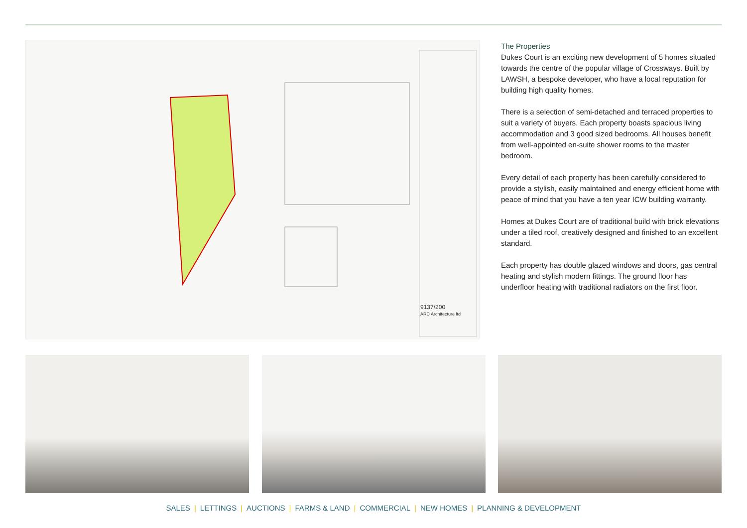9137/200
ARC Architecture ltd
The Properties
Dukes Court is an exciting new development of 5 homes situated towards the centre of the popular village of Crossways. Built by LAWSH, a bespoke developer, who have a local reputation for building high quality homes.
There is a selection of semi-detached and terraced properties to suit a variety of buyers. Each property boasts spacious living accommodation and 3 good sized bedrooms. All houses benefit from well-appointed en-suite shower rooms to the master bedroom.
Every detail of each property has been carefully considered to provide a stylish, easily maintained and energy efficient home with peace of mind that you have a ten year ICW building warranty.
Homes at Dukes Court are of traditional build with brick elevations under a tiled roof, creatively designed and finished to an excellent standard.
Each property has double glazed windows and doors, gas central heating and stylish modern fittings. The ground floor has underfloor heating with traditional radiators on the first floor.
SALES | LETTINGS | AUCTIONS | FARMS & LAND | COMMERCIAL | NEW HOMES | PLANNING & DEVELOPMENT